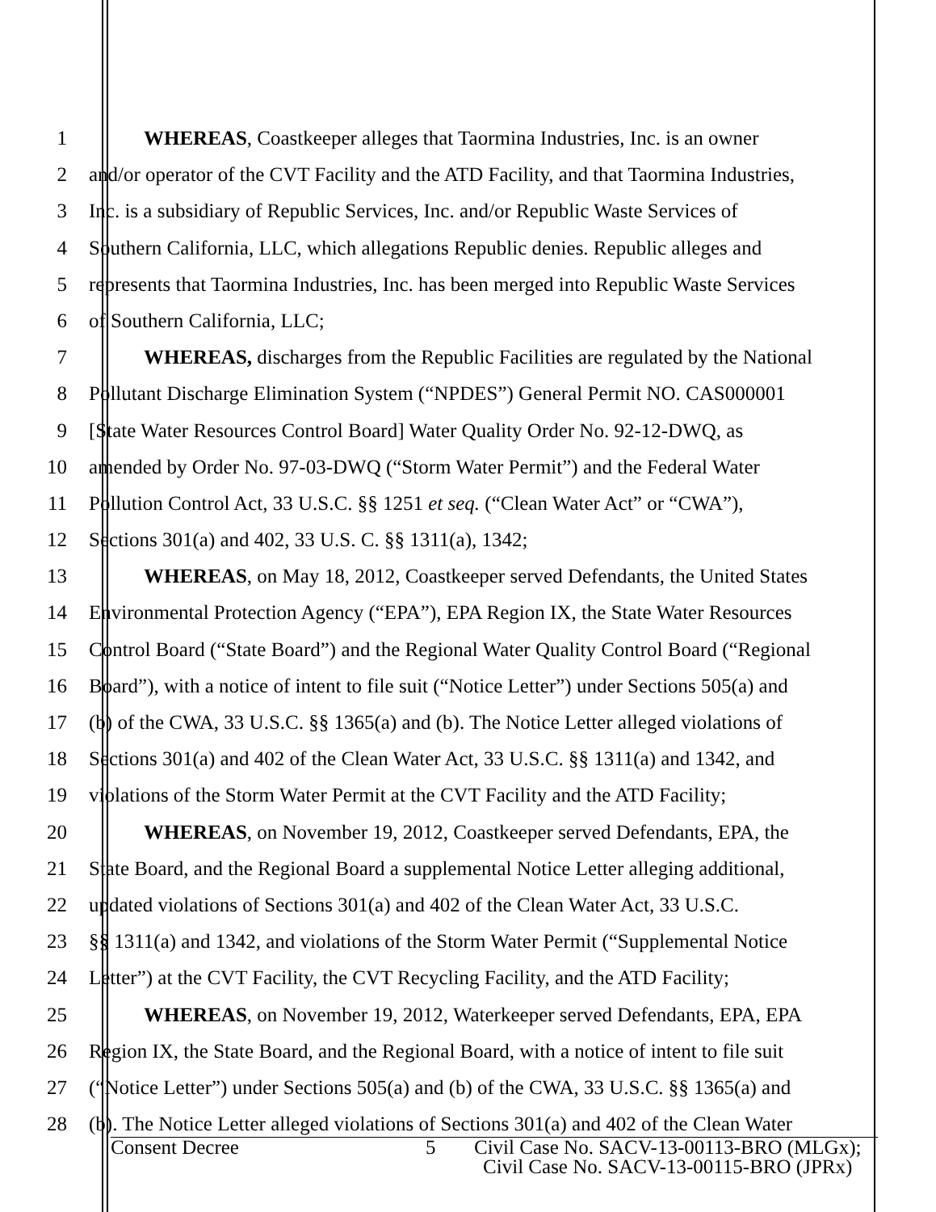1 WHEREAS, Coastkeeper alleges that Taormina Industries, Inc. is an owner
2 and/or operator of the CVT Facility and the ATD Facility, and that Taormina Industries,
3 Inc. is a subsidiary of Republic Services, Inc. and/or Republic Waste Services of
4 Southern California, LLC, which allegations Republic denies. Republic alleges and
5 represents that Taormina Industries, Inc. has been merged into Republic Waste Services
6 of Southern California, LLC;
7 WHEREAS, discharges from the Republic Facilities are regulated by the National
8 Pollutant Discharge Elimination System (“NPDES”) General Permit NO. CAS000001
9 [State Water Resources Control Board] Water Quality Order No. 92-12-DWQ, as
10 amended by Order No. 97-03-DWQ (“Storm Water Permit”) and the Federal Water
11 Pollution Control Act, 33 U.S.C. §§ 1251 et seq. (“Clean Water Act” or “CWA”),
12 Sections 301(a) and 402, 33 U.S. C. §§ 1311(a), 1342;
13 WHEREAS, on May 18, 2012, Coastkeeper served Defendants, the United States
14 Environmental Protection Agency (“EPA”), EPA Region IX, the State Water Resources
15 Control Board (“State Board”) and the Regional Water Quality Control Board (“Regional
16 Board”), with a notice of intent to file suit (“Notice Letter”) under Sections 505(a) and
17 (b) of the CWA, 33 U.S.C. §§ 1365(a) and (b). The Notice Letter alleged violations of
18 Sections 301(a) and 402 of the Clean Water Act, 33 U.S.C. §§ 1311(a) and 1342, and
19 violations of the Storm Water Permit at the CVT Facility and the ATD Facility;
20 WHEREAS, on November 19, 2012, Coastkeeper served Defendants, EPA, the
21 State Board, and the Regional Board a supplemental Notice Letter alleging additional,
22 updated violations of Sections 301(a) and 402 of the Clean Water Act, 33 U.S.C.
23 §§ 1311(a) and 1342, and violations of the Storm Water Permit (“Supplemental Notice
24 Letter”) at the CVT Facility, the CVT Recycling Facility, and the ATD Facility;
25 WHEREAS, on November 19, 2012, Waterkeeper served Defendants, EPA, EPA
26 Region IX, the State Board, and the Regional Board, with a notice of intent to file suit
27 (“Notice Letter”) under Sections 505(a) and (b) of the CWA, 33 U.S.C. §§ 1365(a) and
28 (b). The Notice Letter alleged violations of Sections 301(a) and 402 of the Clean Water
Consent Decree 5 Civil Case No. SACV-13-00113-BRO (MLGx);
Civil Case No. SACV-13-00115-BRO (JPRx)